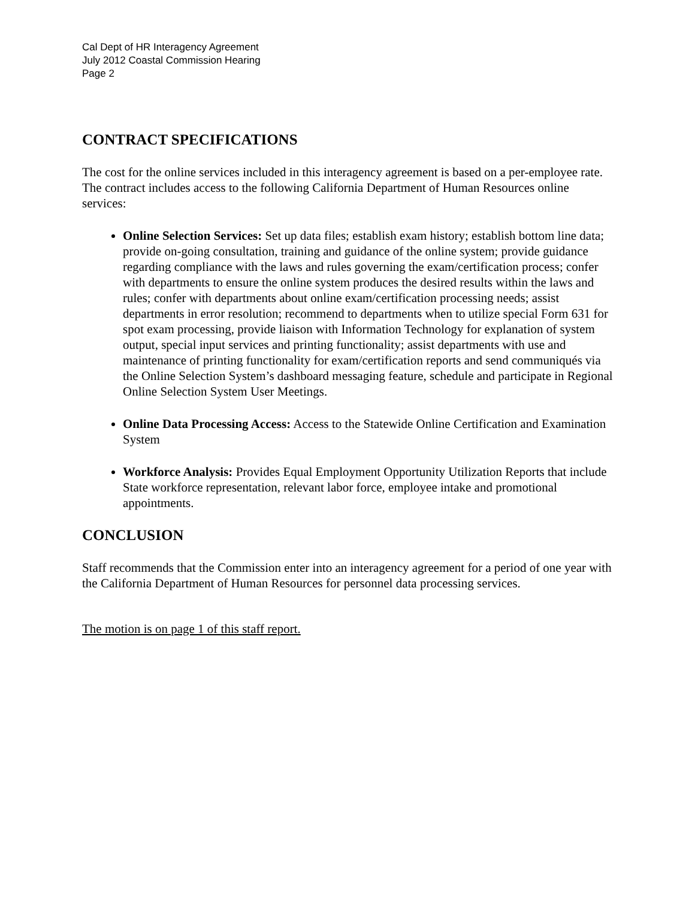Cal Dept of HR Interagency Agreement
July 2012 Coastal Commission Hearing
Page 2
CONTRACT SPECIFICATIONS
The cost for the online services included in this interagency agreement is based on a per-employee rate. The contract includes access to the following California Department of Human Resources online services:
Online Selection Services: Set up data files; establish exam history; establish bottom line data; provide on-going consultation, training and guidance of the online system; provide guidance regarding compliance with the laws and rules governing the exam/certification process; confer with departments to ensure the online system produces the desired results within the laws and rules; confer with departments about online exam/certification processing needs; assist departments in error resolution; recommend to departments when to utilize special Form 631 for spot exam processing, provide liaison with Information Technology for explanation of system output, special input services and printing functionality; assist departments with use and maintenance of printing functionality for exam/certification reports and send communiqués via the Online Selection System’s dashboard messaging feature, schedule and participate in Regional Online Selection System User Meetings.
Online Data Processing Access: Access to the Statewide Online Certification and Examination System
Workforce Analysis: Provides Equal Employment Opportunity Utilization Reports that include State workforce representation, relevant labor force, employee intake and promotional appointments.
CONCLUSION
Staff recommends that the Commission enter into an interagency agreement for a period of one year with the California Department of Human Resources for personnel data processing services.
The motion is on page 1 of this staff report.